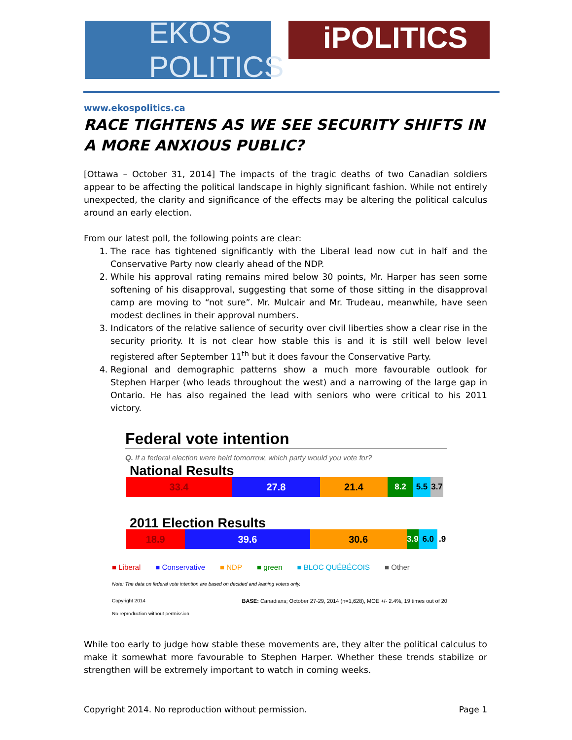EKOS POLITICS
iPOLITICS
www.ekospolitics.ca
RACE TIGHTENS AS WE SEE SECURITY SHIFTS IN A MORE ANXIOUS PUBLIC?
[Ottawa – October 31, 2014] The impacts of the tragic deaths of two Canadian soldiers appear to be affecting the political landscape in highly significant fashion. While not entirely unexpected, the clarity and significance of the effects may be altering the political calculus around an early election.
From our latest poll, the following points are clear:
1. The race has tightened significantly with the Liberal lead now cut in half and the Conservative Party now clearly ahead of the NDP.
2. While his approval rating remains mired below 30 points, Mr. Harper has seen some softening of his disapproval, suggesting that some of those sitting in the disapproval camp are moving to “not sure”. Mr. Mulcair and Mr. Trudeau, meanwhile, have seen modest declines in their approval numbers.
3. Indicators of the relative salience of security over civil liberties show a clear rise in the security priority. It is not clear how stable this is and it is still well below level registered after September 11<sup>th</sup> but it does favour the Conservative Party.
4. Regional and demographic patterns show a much more favourable outlook for Stephen Harper (who leads throughout the west) and a narrowing of the large gap in Ontario. He has also regained the lead with seniors who were critical to his 2011 victory.
Federal vote intention
Q. If a federal election were held tomorrow, which party would you vote for?
National Results
33.4 27.8 21.4
8.2 5.5 3.7
2011 Election Results
18.9 39.6 30.6
3.9
6.0 .9
■ Liberal ■ Conservative ■ NDP ■ green ■ BLOC QUÉBÉCOIS ■ Other
Note: The data on federal vote intention are based on decided and leaning voters only.
Copyright 2014
No reproduction without permission
BASE: Canadians; October 27-29, 2014 (n=1,628), MOE +/- 2.4%, 19 times out of 20
While too early to judge how stable these movements are, they alter the political calculus to make it somewhat more favourable to Stephen Harper. Whether these trends stabilize or strengthen will be extremely important to watch in coming weeks.
Copyright 2014. No reproduction without permission. Page 1